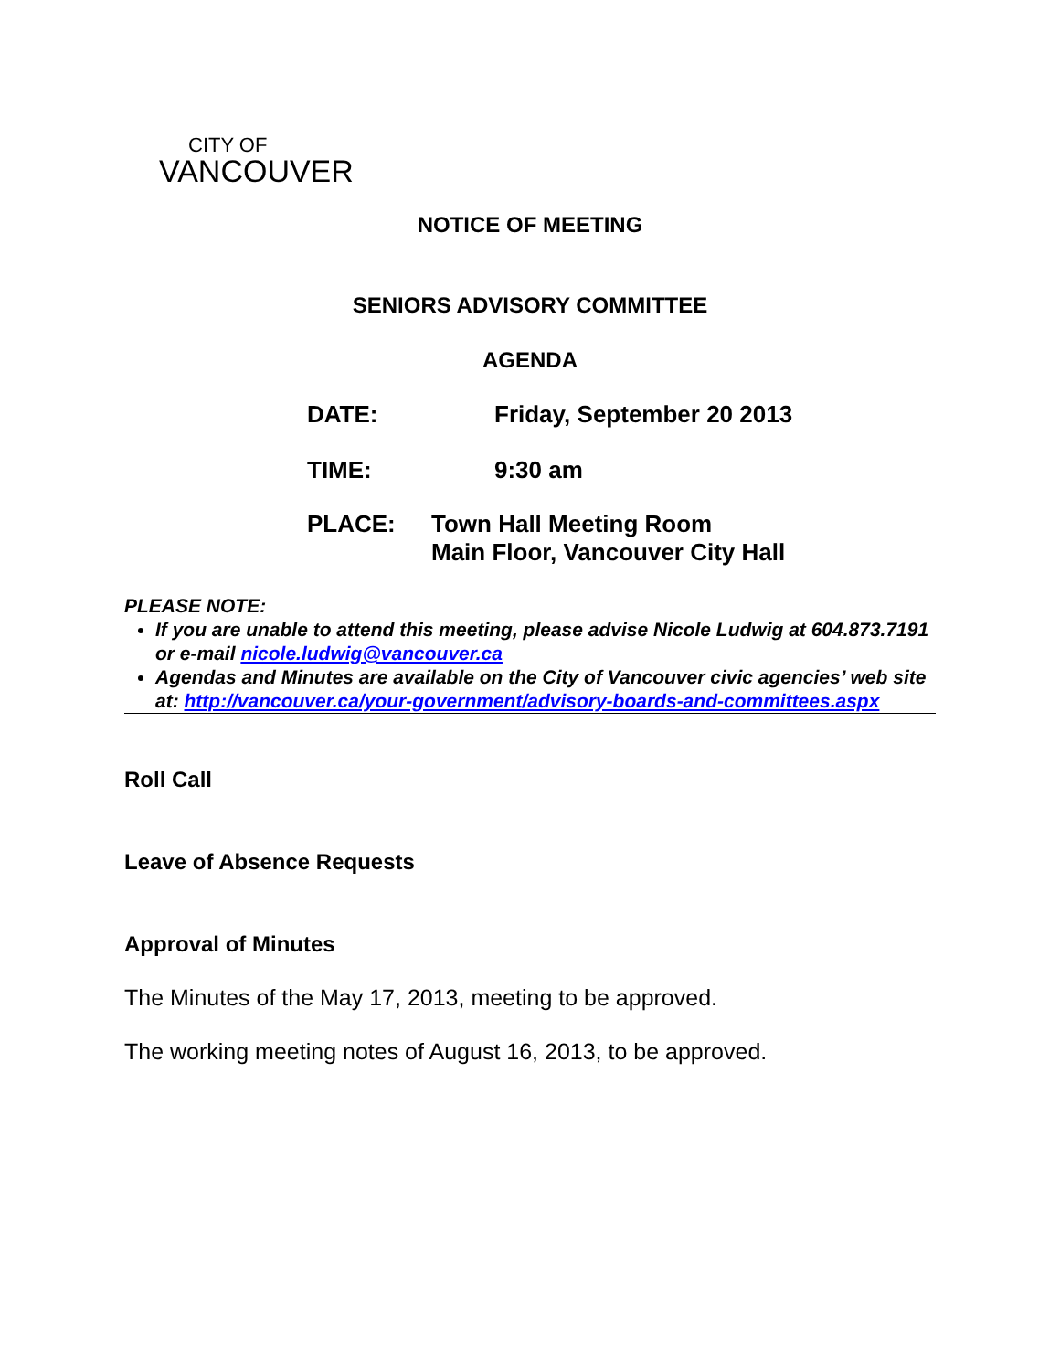CITY OF
VANCOUVER
NOTICE OF MEETING
SENIORS ADVISORY COMMITTEE
AGENDA
| DATE: | Friday, September 20 2013 |
| TIME: | 9:30 am |
| PLACE: | Town Hall Meeting Room Main Floor, Vancouver City Hall |
PLEASE NOTE:
If you are unable to attend this meeting, please advise Nicole Ludwig at 604.873.7191 or e-mail nicole.ludwig@vancouver.ca
Agendas and Minutes are available on the City of Vancouver civic agencies’ web site at: http://vancouver.ca/your-government/advisory-boards-and-committees.aspx
Roll Call
Leave of Absence Requests
Approval of Minutes
The Minutes of the May 17, 2013, meeting to be approved.
The working meeting notes of August 16, 2013, to be approved.